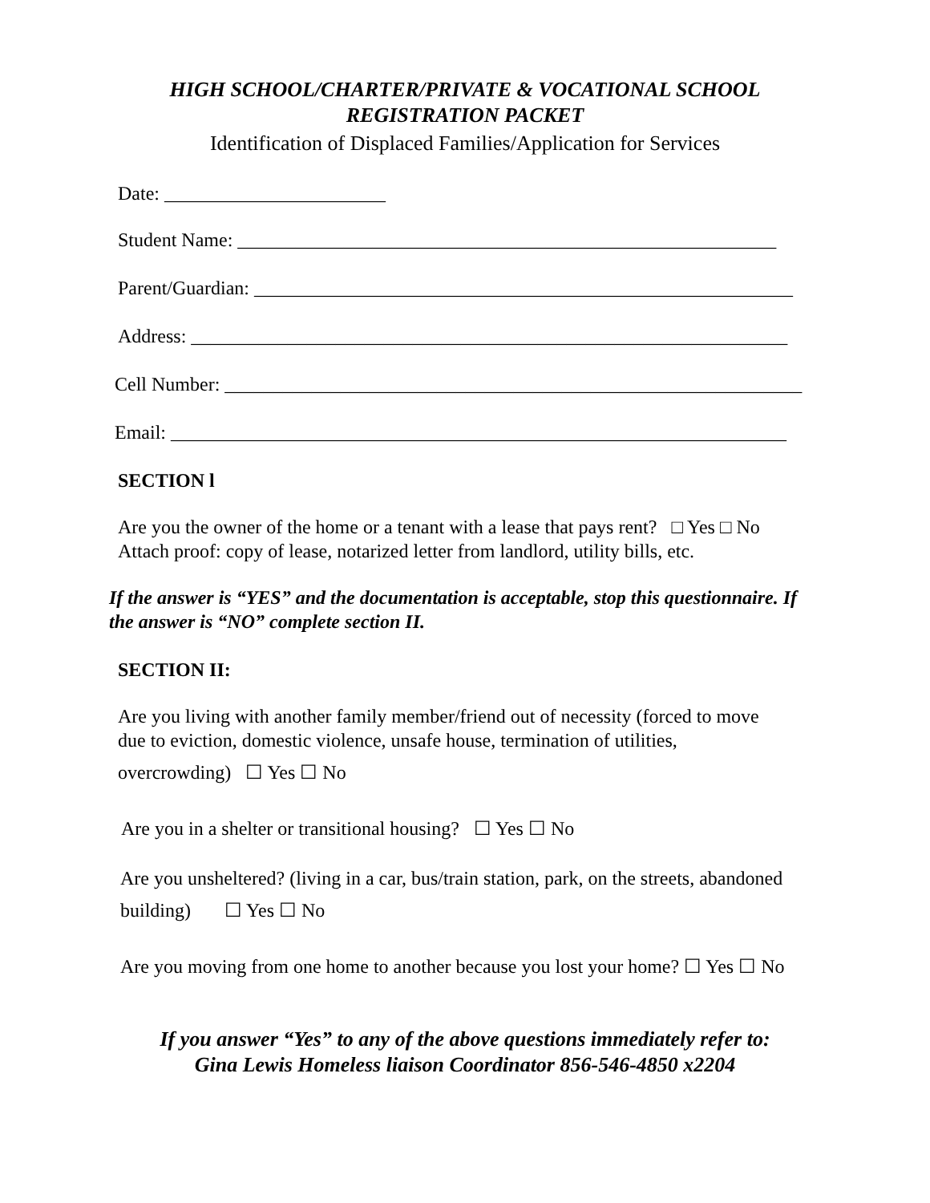HIGH SCHOOL/CHARTER/PRIVATE & VOCATIONAL SCHOOL
REGISTRATION PACKET
Identification of Displaced Families/Application for Services
Date: _______________________
Student Name: ________________________________________________________
Parent/Guardian: ________________________________________________________
Address: ______________________________________________________________
Cell Number: ____________________________________________________________
Email: ________________________________________________________________
SECTION l
Are you the owner of the home or a tenant with a lease that pays rent? □ Yes □ No
Attach proof: copy of lease, notarized letter from landlord, utility bills, etc.
If the answer is “YES” and the documentation is acceptable, stop this questionnaire. If the answer is “NO” complete section II.
SECTION II:
Are you living with another family member/friend out of necessity (forced to move
due to eviction, domestic violence, unsafe house, termination of utilities,
overcrowding) ☐ Yes ☐ No
Are you in a shelter or transitional housing? ☐ Yes ☐ No
Are you unsheltered? (living in a car, bus/train station, park, on the streets, abandoned
building) ☐ Yes ☐ No
Are you moving from one home to another because you lost your home? ☐ Yes ☐ No
If you answer “Yes” to any of the above questions immediately refer to:
Gina Lewis Homeless liaison Coordinator 856-546-4850 x2204